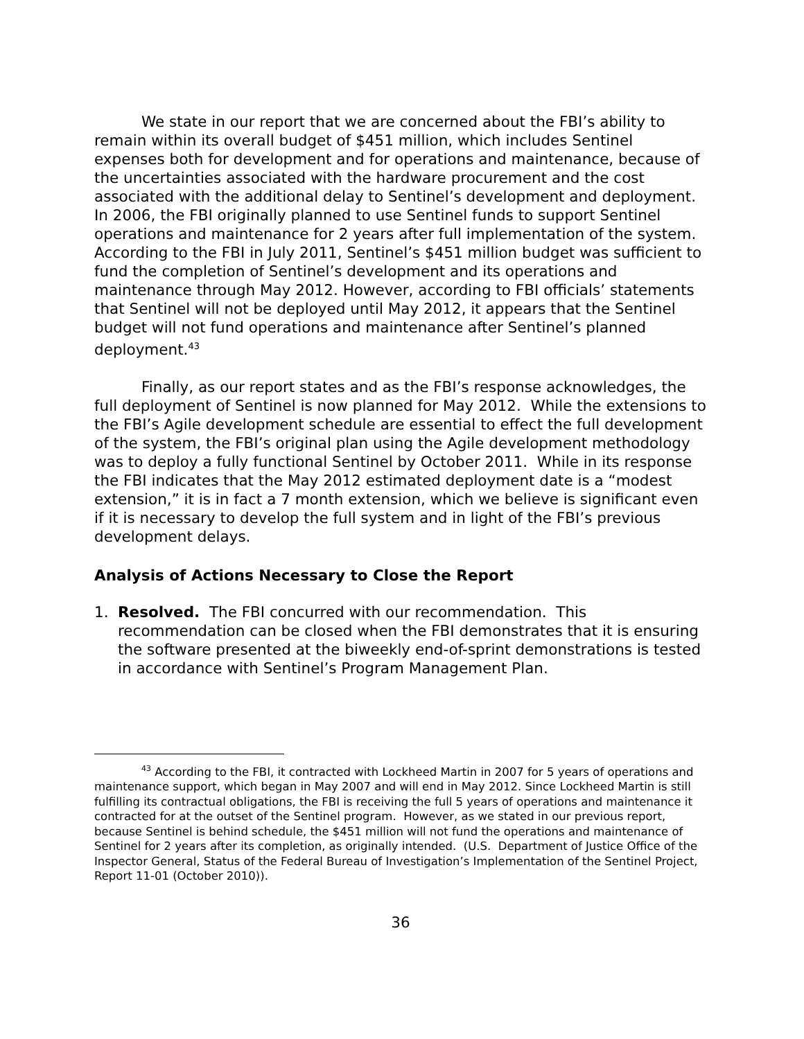We state in our report that we are concerned about the FBI’s ability to remain within its overall budget of $451 million, which includes Sentinel expenses both for development and for operations and maintenance, because of the uncertainties associated with the hardware procurement and the cost associated with the additional delay to Sentinel’s development and deployment. In 2006, the FBI originally planned to use Sentinel funds to support Sentinel operations and maintenance for 2 years after full implementation of the system. According to the FBI in July 2011, Sentinel’s $451 million budget was sufficient to fund the completion of Sentinel’s development and its operations and maintenance through May 2012. However, according to FBI officials’ statements that Sentinel will not be deployed until May 2012, it appears that the Sentinel budget will not fund operations and maintenance after Sentinel’s planned deployment.<sup>43</sup>
Finally, as our report states and as the FBI’s response acknowledges, the full deployment of Sentinel is now planned for May 2012. While the extensions to the FBI’s Agile development schedule are essential to effect the full development of the system, the FBI’s original plan using the Agile development methodology was to deploy a fully functional Sentinel by October 2011. While in its response the FBI indicates that the May 2012 estimated deployment date is a “modest extension,” it is in fact a 7 month extension, which we believe is significant even if it is necessary to develop the full system and in light of the FBI’s previous development delays.
Analysis of Actions Necessary to Close the Report
1. Resolved. The FBI concurred with our recommendation. This recommendation can be closed when the FBI demonstrates that it is ensuring the software presented at the biweekly end-of-sprint demonstrations is tested in accordance with Sentinel’s Program Management Plan.
<sup>43</sup> According to the FBI, it contracted with Lockheed Martin in 2007 for 5 years of operations and maintenance support, which began in May 2007 and will end in May 2012. Since Lockheed Martin is still fulfilling its contractual obligations, the FBI is receiving the full 5 years of operations and maintenance it contracted for at the outset of the Sentinel program. However, as we stated in our previous report, because Sentinel is behind schedule, the $451 million will not fund the operations and maintenance of Sentinel for 2 years after its completion, as originally intended. (U.S. Department of Justice Office of the Inspector General, Status of the Federal Bureau of Investigation’s Implementation of the Sentinel Project, Report 11-01 (October 2010)).
36